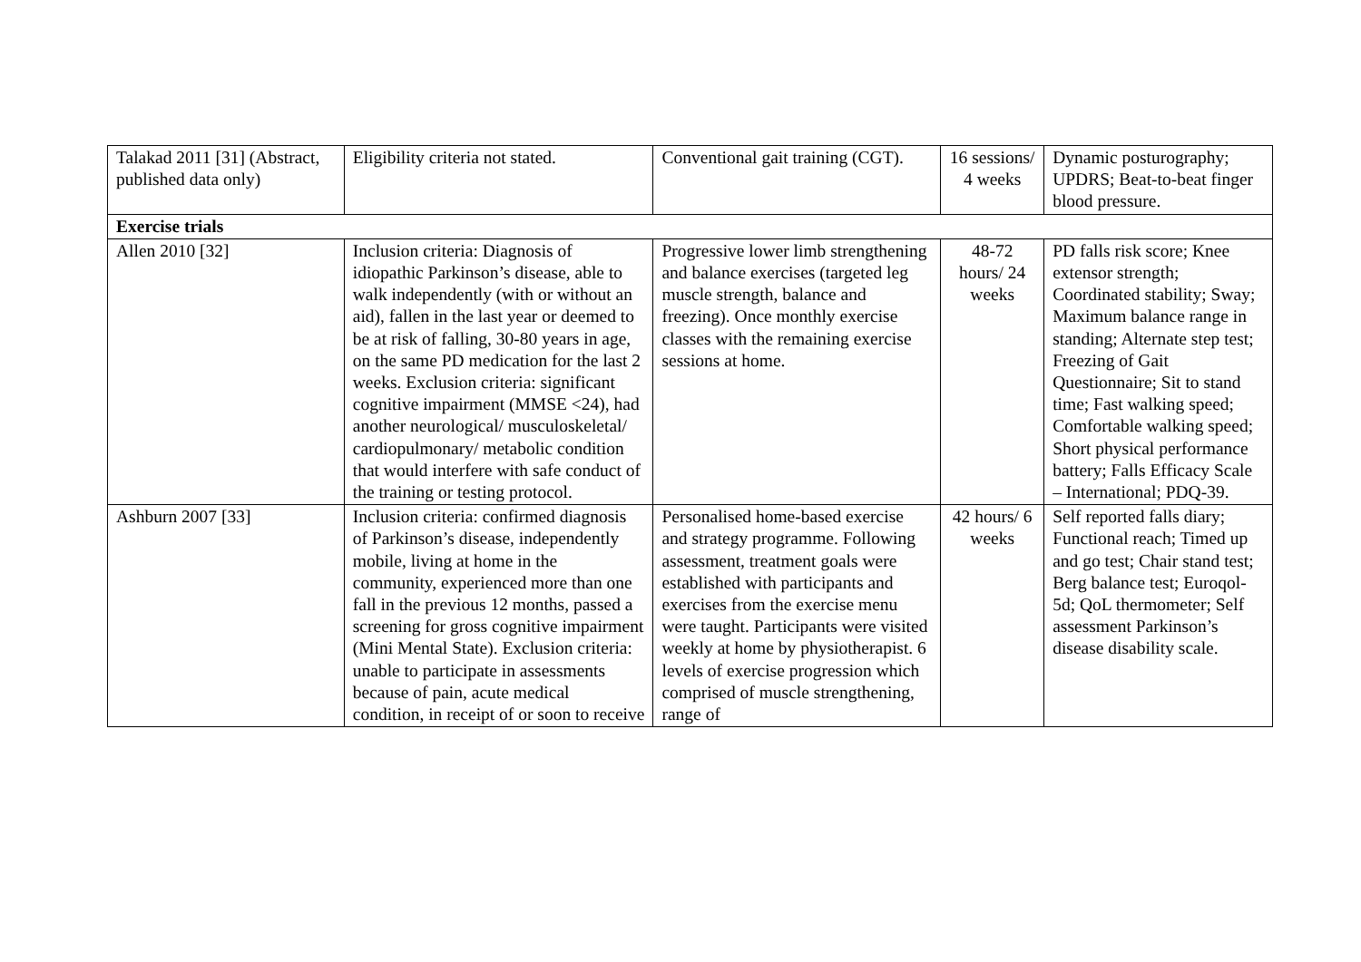| Talakad 2011 [31] (Abstract, published data only) | Eligibility criteria not stated. | Conventional gait training (CGT). | 16 sessions/ 4 weeks | Dynamic posturography; UPDRS; Beat-to-beat finger blood pressure. |
| Exercise trials | | | | |
| Allen 2010 [32] | Inclusion criteria: Diagnosis of idiopathic Parkinson’s disease, able to walk independently (with or without an aid), fallen in the last year or deemed to be at risk of falling, 30-80 years in age, on the same PD medication for the last 2 weeks. Exclusion criteria: significant cognitive impairment (MMSE <24), had another neurological/ musculoskeletal/ cardiopulmonary/ metabolic condition that would interfere with safe conduct of the training or testing protocol. | Progressive lower limb strengthening and balance exercises (targeted leg muscle strength, balance and freezing). Once monthly exercise classes with the remaining exercise sessions at home. | 48-72 hours/ 24 weeks | PD falls risk score; Knee extensor strength; Coordinated stability; Sway; Maximum balance range in standing; Alternate step test; Freezing of Gait Questionnaire; Sit to stand time; Fast walking speed; Comfortable walking speed; Short physical performance battery; Falls Efficacy Scale – International; PDQ-39. |
| Ashburn 2007 [33] | Inclusion criteria: confirmed diagnosis of Parkinson’s disease, independently mobile, living at home in the community, experienced more than one fall in the previous 12 months, passed a screening for gross cognitive impairment (Mini Mental State). Exclusion criteria: unable to participate in assessments because of pain, acute medical condition, in receipt of or soon to receive | Personalised home-based exercise and strategy programme. Following assessment, treatment goals were established with participants and exercises from the exercise menu were taught. Participants were visited weekly at home by physiotherapist. 6 levels of exercise progression which comprised of muscle strengthening, range of | 42 hours/ 6 weeks | Self reported falls diary; Functional reach; Timed up and go test; Chair stand test; Berg balance test; Euroqol-5d; QoL thermometer; Self assessment Parkinson’s disease disability scale. |